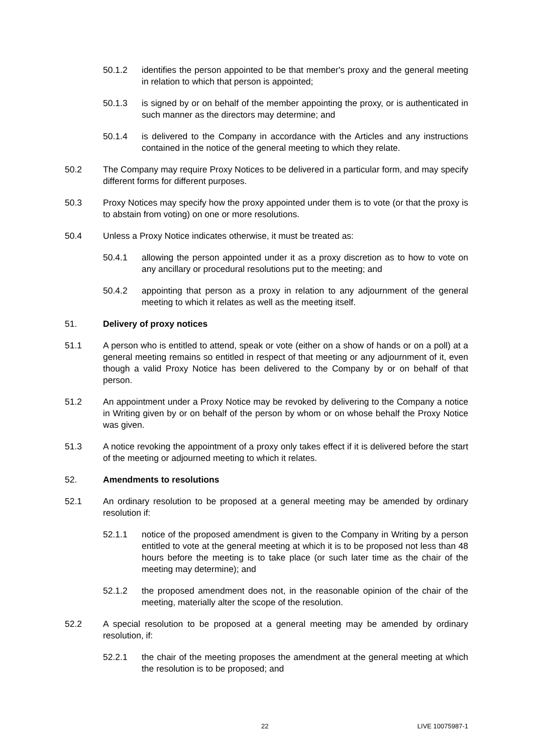50.1.2 identifies the person appointed to be that member's proxy and the general meeting in relation to which that person is appointed;
50.1.3 is signed by or on behalf of the member appointing the proxy, or is authenticated in such manner as the directors may determine; and
50.1.4 is delivered to the Company in accordance with the Articles and any instructions contained in the notice of the general meeting to which they relate.
50.2 The Company may require Proxy Notices to be delivered in a particular form, and may specify different forms for different purposes.
50.3 Proxy Notices may specify how the proxy appointed under them is to vote (or that the proxy is to abstain from voting) on one or more resolutions.
50.4 Unless a Proxy Notice indicates otherwise, it must be treated as:
50.4.1 allowing the person appointed under it as a proxy discretion as to how to vote on any ancillary or procedural resolutions put to the meeting; and
50.4.2 appointing that person as a proxy in relation to any adjournment of the general meeting to which it relates as well as the meeting itself.
51. Delivery of proxy notices
51.1 A person who is entitled to attend, speak or vote (either on a show of hands or on a poll) at a general meeting remains so entitled in respect of that meeting or any adjournment of it, even though a valid Proxy Notice has been delivered to the Company by or on behalf of that person.
51.2 An appointment under a Proxy Notice may be revoked by delivering to the Company a notice in Writing given by or on behalf of the person by whom or on whose behalf the Proxy Notice was given.
51.3 A notice revoking the appointment of a proxy only takes effect if it is delivered before the start of the meeting or adjourned meeting to which it relates.
52. Amendments to resolutions
52.1 An ordinary resolution to be proposed at a general meeting may be amended by ordinary resolution if:
52.1.1 notice of the proposed amendment is given to the Company in Writing by a person entitled to vote at the general meeting at which it is to be proposed not less than 48 hours before the meeting is to take place (or such later time as the chair of the meeting may determine); and
52.1.2 the proposed amendment does not, in the reasonable opinion of the chair of the meeting, materially alter the scope of the resolution.
52.2 A special resolution to be proposed at a general meeting may be amended by ordinary resolution, if:
52.2.1 the chair of the meeting proposes the amendment at the general meeting at which the resolution is to be proposed; and
22 LIVE 10075987-1